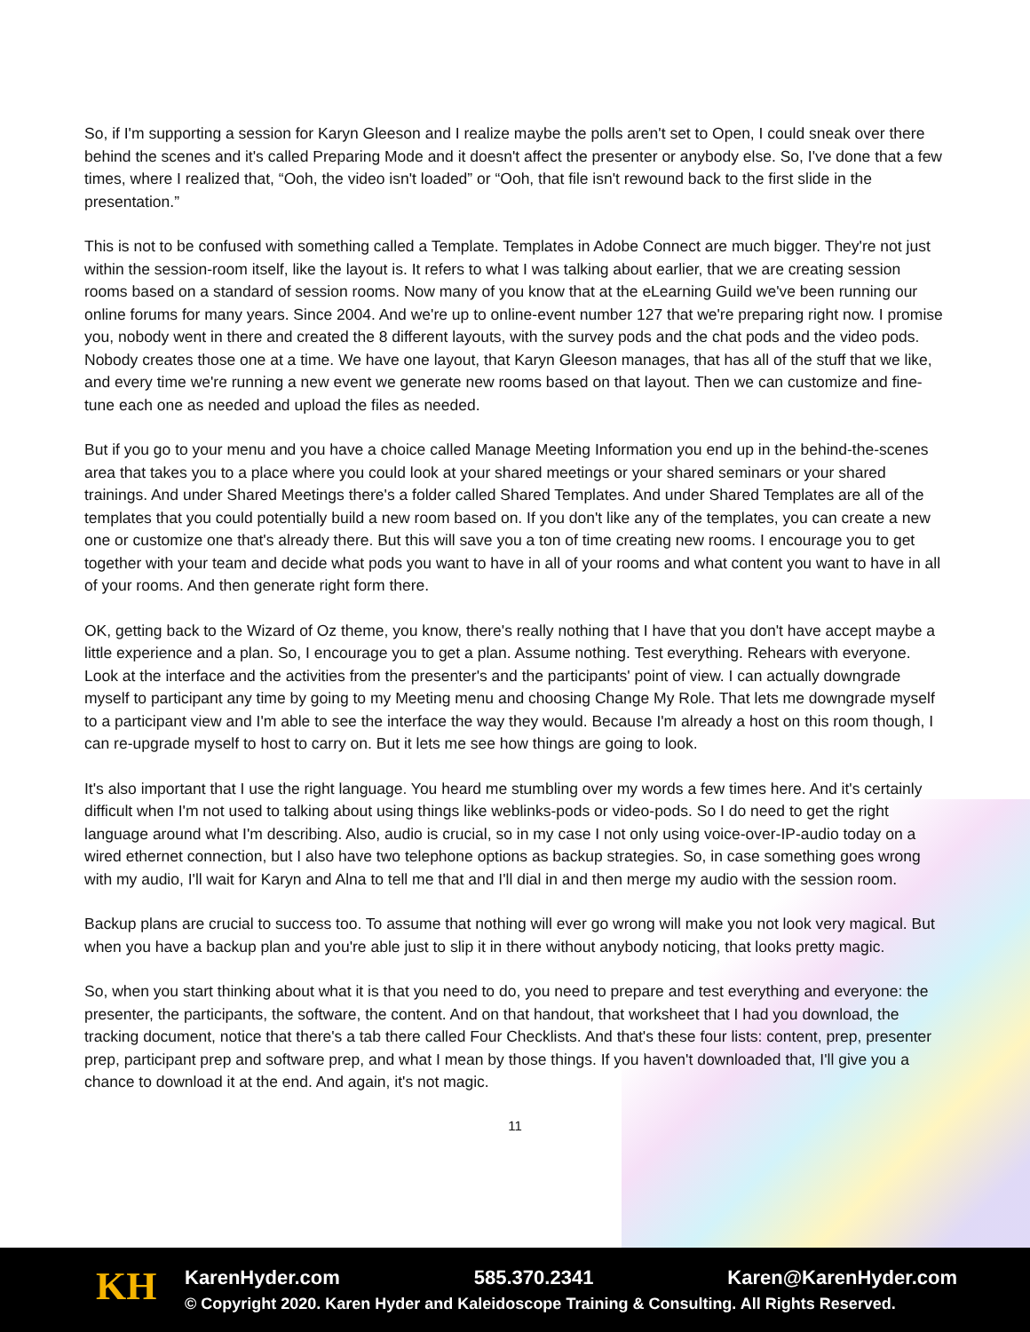So, if I'm supporting a session for Karyn Gleeson and I realize maybe the polls aren't set to Open, I could sneak over there behind the scenes and it's called Preparing Mode and it doesn't affect the presenter or anybody else. So, I've done that a few times, where I realized that, “Ooh, the video isn't loaded” or “Ooh, that file isn't rewound back to the first slide in the presentation.”
This is not to be confused with something called a Template. Templates in Adobe Connect are much bigger. They're not just within the session-room itself, like the layout is. It refers to what I was talking about earlier, that we are creating session rooms based on a standard of session rooms. Now many of you know that at the eLearning Guild we've been running our online forums for many years. Since 2004. And we're up to online-event number 127 that we're preparing right now. I promise you, nobody went in there and created the 8 different layouts, with the survey pods and the chat pods and the video pods. Nobody creates those one at a time. We have one layout, that Karyn Gleeson manages, that has all of the stuff that we like, and every time we're running a new event we generate new rooms based on that layout. Then we can customize and fine-tune each one as needed and upload the files as needed.
But if you go to your menu and you have a choice called Manage Meeting Information you end up in the behind-the-scenes area that takes you to a place where you could look at your shared meetings or your shared seminars or your shared trainings. And under Shared Meetings there's a folder called Shared Templates. And under Shared Templates are all of the templates that you could potentially build a new room based on. If you don't like any of the templates, you can create a new one or customize one that's already there. But this will save you a ton of time creating new rooms. I encourage you to get together with your team and decide what pods you want to have in all of your rooms and what content you want to have in all of your rooms. And then generate right form there.
OK, getting back to the Wizard of Oz theme, you know, there's really nothing that I have that you don't have accept maybe a little experience and a plan. So, I encourage you to get a plan. Assume nothing. Test everything. Rehears with everyone. Look at the interface and the activities from the presenter's and the participants' point of view. I can actually downgrade myself to participant any time by going to my Meeting menu and choosing Change My Role. That lets me downgrade myself to a participant view and I'm able to see the interface the way they would. Because I'm already a host on this room though, I can re-upgrade myself to host to carry on. But it lets me see how things are going to look.
It's also important that I use the right language. You heard me stumbling over my words a few times here. And it's certainly difficult when I'm not used to talking about using things like weblinks-pods or video-pods. So I do need to get the right language around what I'm describing. Also, audio is crucial, so in my case I not only using voice-over-IP-audio today on a wired ethernet connection, but I also have two telephone options as backup strategies. So, in case something goes wrong with my audio, I'll wait for Karyn and Alna to tell me that and I'll dial in and then merge my audio with the session room.
Backup plans are crucial to success too. To assume that nothing will ever go wrong will make you not look very magical. But when you have a backup plan and you're able just to slip it in there without anybody noticing, that looks pretty magic.
So, when you start thinking about what it is that you need to do, you need to prepare and test everything and everyone: the presenter, the participants, the software, the content. And on that handout, that worksheet that I had you download, the tracking document, notice that there's a tab there called Four Checklists. And that's these four lists: content, prep, presenter prep, participant prep and software prep, and what I mean by those things. If you haven't downloaded that, I'll give you a chance to download it at the end. And again, it's not magic.
11
KH
KarenHyder.com 585.370.2341 Karen@KarenHyder.com
© Copyright 2020. Karen Hyder and Kaleidoscope Training & Consulting. All Rights Reserved.